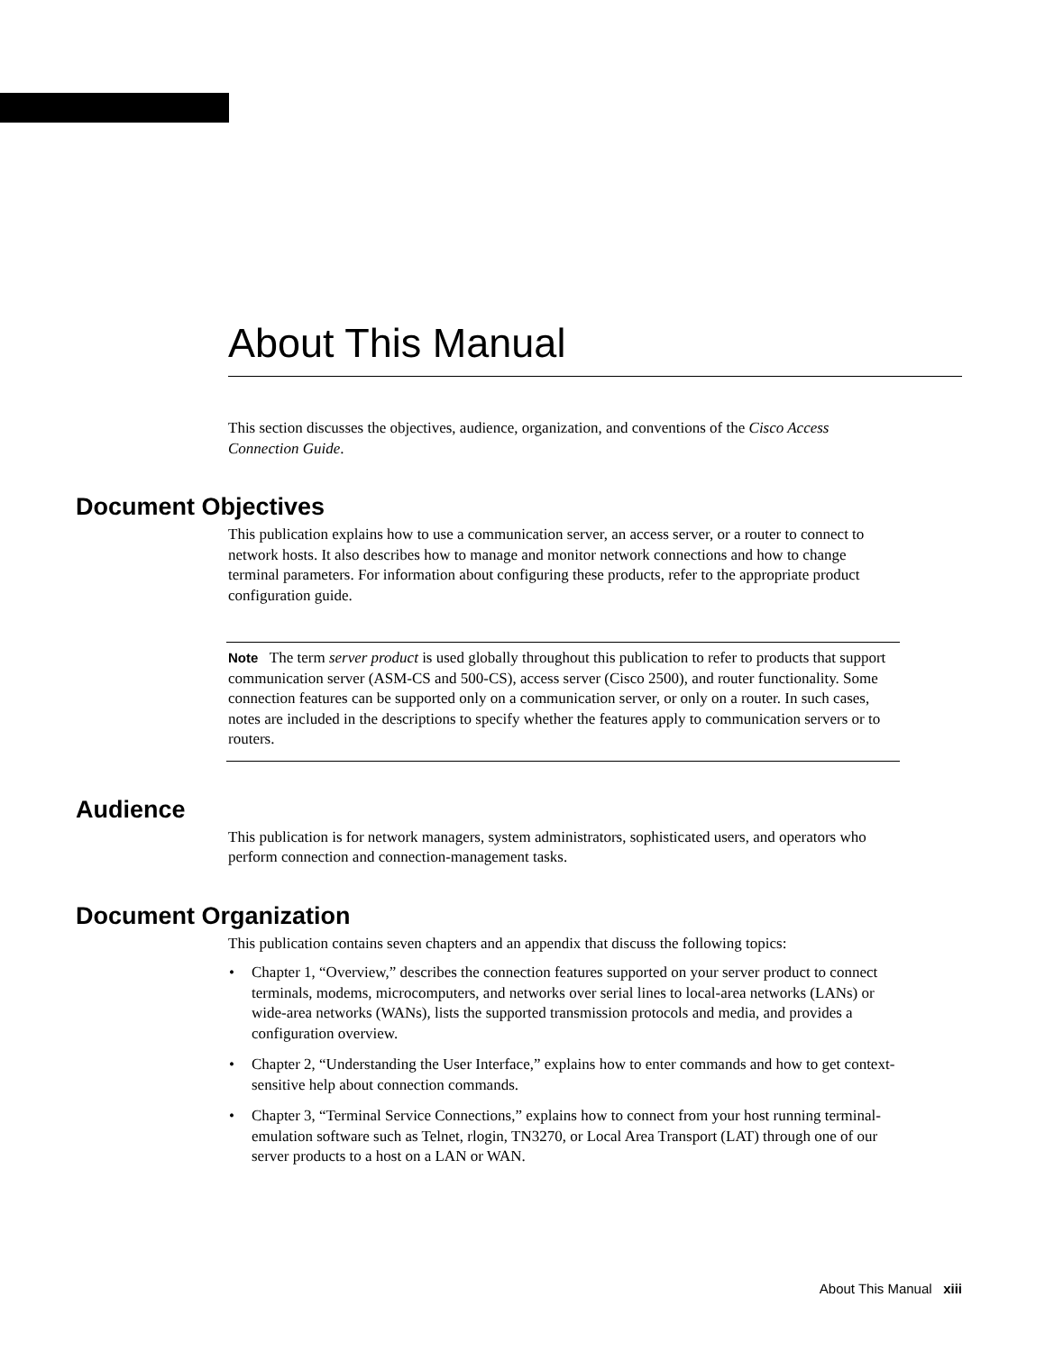About This Manual
This section discusses the objectives, audience, organization, and conventions of the Cisco Access Connection Guide.
Document Objectives
This publication explains how to use a communication server, an access server, or a router to connect to network hosts. It also describes how to manage and monitor network connections and how to change terminal parameters. For information about configuring these products, refer to the appropriate product configuration guide.
Note The term server product is used globally throughout this publication to refer to products that support communication server (ASM-CS and 500-CS), access server (Cisco 2500), and router functionality. Some connection features can be supported only on a communication server, or only on a router. In such cases, notes are included in the descriptions to specify whether the features apply to communication servers or to routers.
Audience
This publication is for network managers, system administrators, sophisticated users, and operators who perform connection and connection-management tasks.
Document Organization
This publication contains seven chapters and an appendix that discuss the following topics:
• Chapter 1, “Overview,” describes the connection features supported on your server product to connect terminals, modems, microcomputers, and networks over serial lines to local-area networks (LANs) or wide-area networks (WANs), lists the supported transmission protocols and media, and provides a configuration overview.
• Chapter 2, “Understanding the User Interface,” explains how to enter commands and how to get context-sensitive help about connection commands.
• Chapter 3, “Terminal Service Connections,” explains how to connect from your host running terminal-emulation software such as Telnet, rlogin, TN3270, or Local Area Transport (LAT) through one of our server products to a host on a LAN or WAN.
About This Manual xiii